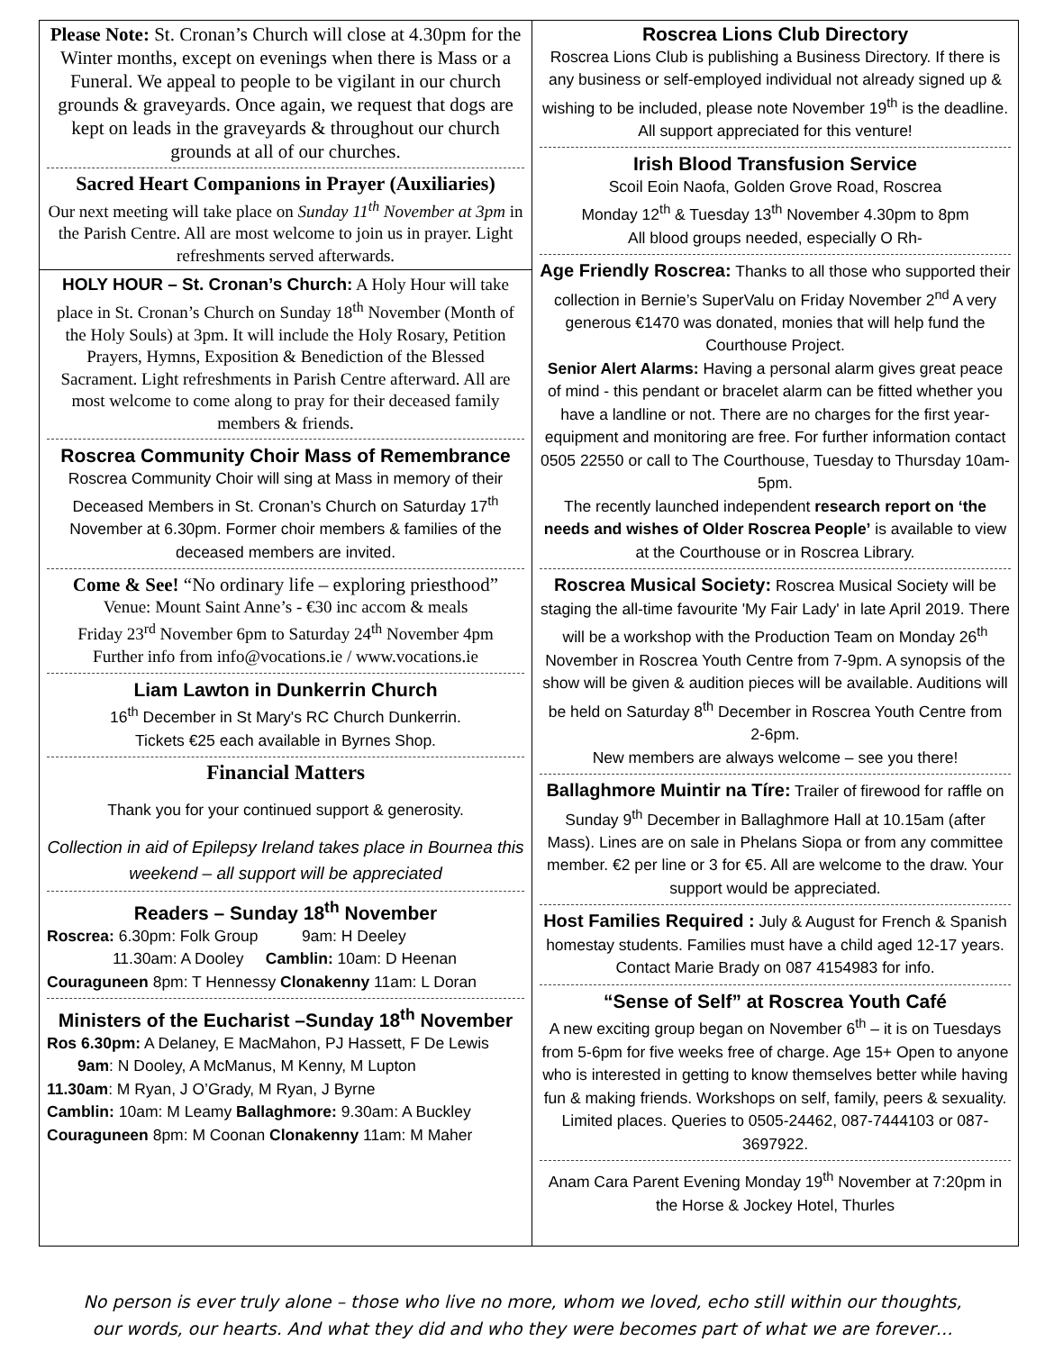Please Note: St. Cronan’s Church will close at 4.30pm for the Winter months, except on evenings when there is Mass or a Funeral. We appeal to people to be vigilant in our church grounds & graveyards. Once again, we request that dogs are kept on leads in the graveyards & throughout our church grounds at all of our churches.
Sacred Heart Companions in Prayer (Auxiliaries)
Our next meeting will take place on Sunday 11<sup>th</sup> November at 3pm in the Parish Centre. All are most welcome to join us in prayer. Light refreshments served afterwards.
HOLY HOUR – St. Cronan’s Church: A Holy Hour will take place in St. Cronan’s Church on Sunday 18<sup>th</sup> November (Month of the Holy Souls) at 3pm. It will include the Holy Rosary, Petition Prayers, Hymns, Exposition & Benediction of the Blessed Sacrament. Light refreshments in Parish Centre afterward. All are most welcome to come along to pray for their deceased family members & friends.
Roscrea Community Choir Mass of Remembrance
Roscrea Community Choir will sing at Mass in memory of their Deceased Members in St. Cronan’s Church on Saturday 17<sup>th</sup> November at 6.30pm. Former choir members & families of the deceased members are invited.
Come & See! “No ordinary life – exploring priesthood”
Venue: Mount Saint Anne’s - €30 inc accom & meals
Friday 23<sup>rd</sup> November 6pm to Saturday 24<sup>th</sup> November 4pm
Further info from info@vocations.ie / www.vocations.ie
Liam Lawton in Dunkerrin Church
16<sup>th</sup> December in St Mary's RC Church Dunkerrin.
Tickets €25 each available in Byrnes Shop.
Financial Matters
Thank you for your continued support & generosity.
Collection in aid of Epilepsy Ireland takes place in Bournea this weekend – all support will be appreciated
Readers – Sunday 18<sup>th</sup> November
Roscrea: 6.30pm: Folk Group 9am: H Deeley
11.30am: A Dooley Camblin: 10am: D Heenan
Couraguneen 8pm: T Hennessy Clonakenny 11am: L Doran
Ministers of the Eucharist –Sunday 18<sup>th</sup> November
Ros 6.30pm: A Delaney, E MacMahon, PJ Hassett, F De Lewis
9am: N Dooley, A McManus, M Kenny, M Lupton
11.30am: M Ryan, J O’Grady, M Ryan, J Byrne
Camblin: 10am: M Leamy Ballaghmore: 9.30am: A Buckley
Couraguneen 8pm: M Coonan Clonakenny 11am: M Maher
Roscrea Lions Club Directory
Roscrea Lions Club is publishing a Business Directory. If there is any business or self-employed individual not already signed up & wishing to be included, please note November 19<sup>th</sup> is the deadline. All support appreciated for this venture!
Irish Blood Transfusion Service
Scoil Eoin Naofa, Golden Grove Road, Roscrea
Monday 12<sup>th</sup> & Tuesday 13<sup>th</sup> November 4.30pm to 8pm
All blood groups needed, especially O Rh-
Age Friendly Roscrea: Thanks to all those who supported their collection in Bernie’s SuperValu on Friday November 2<sup>nd</sup> A very generous €1470 was donated, monies that will help fund the Courthouse Project.
Senior Alert Alarms: Having a personal alarm gives great peace of mind - this pendant or bracelet alarm can be fitted whether you have a landline or not. There are no charges for the first year- equipment and monitoring are free. For further information contact 0505 22550 or call to The Courthouse, Tuesday to Thursday 10am-5pm.
The recently launched independent research report on ‘the needs and wishes of Older Roscrea People’ is available to view at the Courthouse or in Roscrea Library.
Roscrea Musical Society: Roscrea Musical Society will be staging the all-time favourite 'My Fair Lady' in late April 2019. There will be a workshop with the Production Team on Monday 26<sup>th</sup> November in Roscrea Youth Centre from 7-9pm. A synopsis of the show will be given & audition pieces will be available. Auditions will be held on Saturday 8<sup>th</sup> December in Roscrea Youth Centre from 2-6pm.
New members are always welcome – see you there!
Ballaghmore Muintir na Tíre: Trailer of firewood for raffle on Sunday 9<sup>th</sup> December in Ballaghmore Hall at 10.15am (after Mass). Lines are on sale in Phelans Siopa or from any committee member. €2 per line or 3 for €5. All are welcome to the draw. Your support would be appreciated.
Host Families Required : July & August for French & Spanish homestay students. Families must have a child aged 12-17 years. Contact Marie Brady on 087 4154983 for info.
“Sense of Self” at Roscrea Youth Café
A new exciting group began on November 6<sup>th</sup> – it is on Tuesdays from 5-6pm for five weeks free of charge. Age 15+ Open to anyone who is interested in getting to know themselves better while having fun & making friends. Workshops on self, family, peers & sexuality. Limited places. Queries to 0505-24462, 087-7444103 or 087-3697922.
Anam Cara Parent Evening Monday 19<sup>th</sup> November at 7:20pm in the Horse & Jockey Hotel, Thurles
No person is ever truly alone – those who live no more, whom we loved, echo still within our thoughts,
our words, our hearts. And what they did and who they were becomes part of what we are forever…